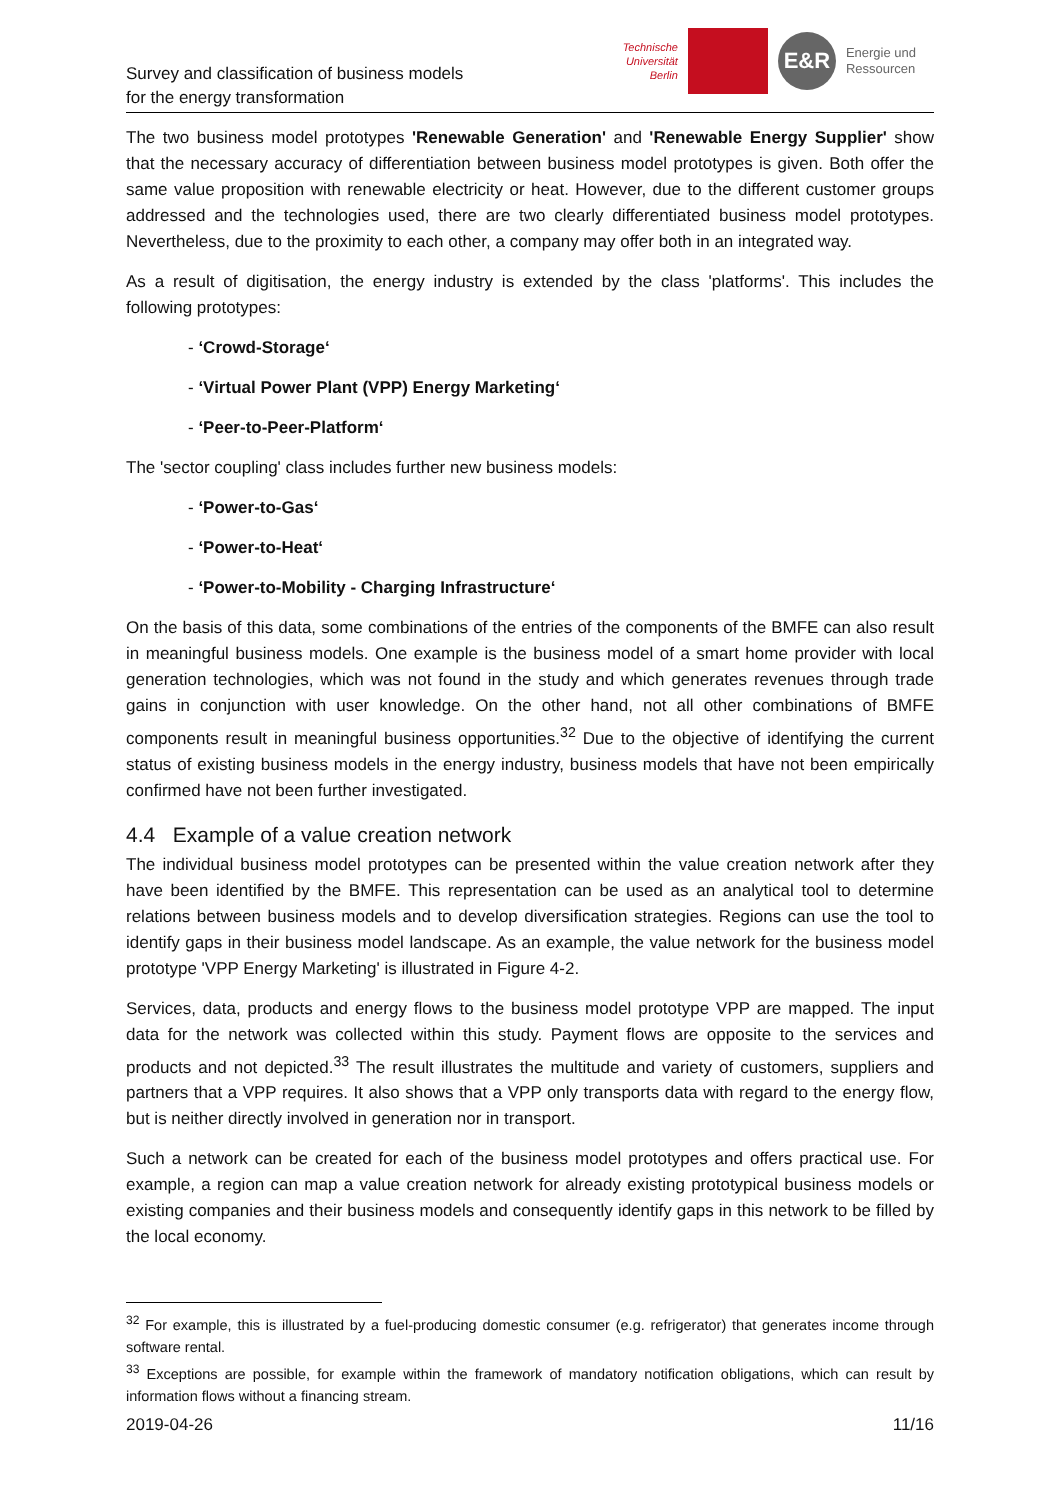Survey and classification of business models
for the energy transformation
Technische
Universität
Berlin
E&R
Energie und
Ressourcen
The two business model prototypes 'Renewable Generation' and 'Renewable Energy Supplier' show that the necessary accuracy of differentiation between business model prototypes is given. Both offer the same value proposition with renewable electricity or heat. However, due to the different customer groups addressed and the technologies used, there are two clearly differentiated business model prototypes. Nevertheless, due to the proximity to each other, a company may offer both in an integrated way.
As a result of digitisation, the energy industry is extended by the class 'platforms'. This includes the following prototypes:
- ‘Crowd-Storage‘
- ‘Virtual Power Plant (VPP) Energy Marketing‘
- ‘Peer-to-Peer-Platform‘
The 'sector coupling' class includes further new business models:
- ‘Power-to-Gas‘
- ‘Power-to-Heat‘
- ‘Power-to-Mobility - Charging Infrastructure‘
On the basis of this data, some combinations of the entries of the components of the BMFE can also result in meaningful business models. One example is the business model of a smart home provider with local generation technologies, which was not found in the study and which generates revenues through trade gains in conjunction with user knowledge. On the other hand, not all other combinations of BMFE components result in meaningful business opportunities.<sup>32</sup> Due to the objective of identifying the current status of existing business models in the energy industry, business models that have not been empirically confirmed have not been further investigated.
4.4 Example of a value creation network
The individual business model prototypes can be presented within the value creation network after they have been identified by the BMFE. This representation can be used as an analytical tool to determine relations between business models and to develop diversification strategies. Regions can use the tool to identify gaps in their business model landscape. As an example, the value network for the business model prototype 'VPP Energy Marketing' is illustrated in Figure 4-2.
Services, data, products and energy flows to the business model prototype VPP are mapped. The input data for the network was collected within this study. Payment flows are opposite to the services and products and not depicted.<sup>33</sup> The result illustrates the multitude and variety of customers, suppliers and partners that a VPP requires. It also shows that a VPP only transports data with regard to the energy flow, but is neither directly involved in generation nor in transport.
Such a network can be created for each of the business model prototypes and offers practical use. For example, a region can map a value creation network for already existing prototypical business models or existing companies and their business models and consequently identify gaps in this network to be filled by the local economy.
<sup>32</sup> For example, this is illustrated by a fuel-producing domestic consumer (e.g. refrigerator) that generates income through software rental.
<sup>33</sup> Exceptions are possible, for example within the framework of mandatory notification obligations, which can result by information flows without a financing stream.
2019-04-26 11/16